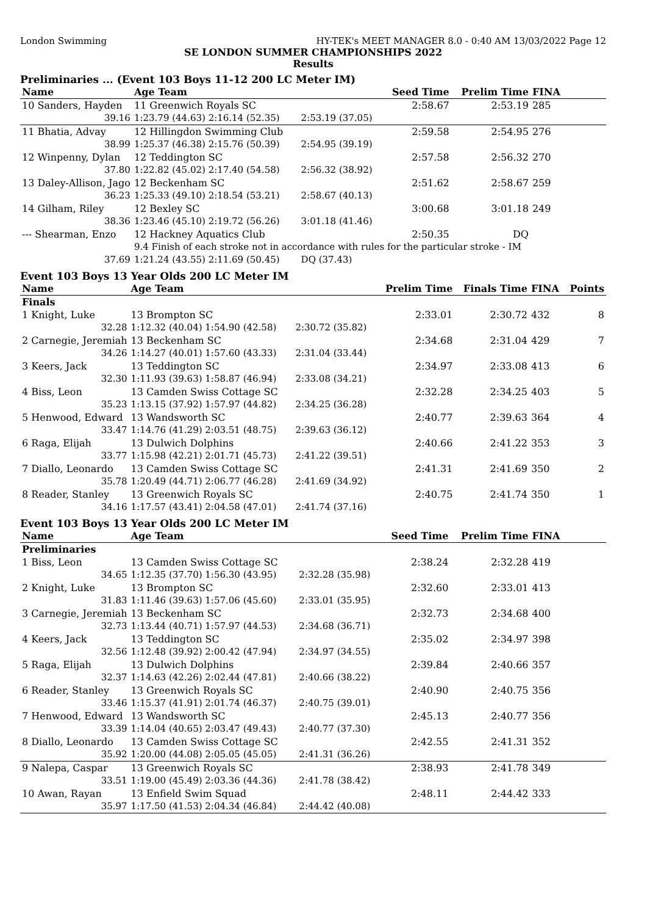London Swimming HY-TEK's MEET MANAGER 8.0 - 0:40 AM 13/03/2022 Page 12
SE LONDON SUMMER CHAMPIONSHIPS 2022
Results
Preliminaries ... (Event 103 Boys 11-12 200 LC Meter IM)
| Name | Age Team | | Seed Time | Prelim Time | FINA | |
| --- | --- | --- | --- | --- | --- | --- |
| 10 Sanders, Hayden | 11 Greenwich Royals SC | | 2:58.67 | 2:53.19 | 285 | |
| 39.16 | 1:23.79 (44.63) 2:16.14 (52.35) | 2:53.19 (37.05) | | | | |
| 11 Bhatia, Advay | 12 Hillingdon Swimming Club | | 2:59.58 | 2:54.95 | 276 | |
| 38.99 | 1:25.37 (46.38) 2:15.76 (50.39) | 2:54.95 (39.19) | | | | |
| 12 Winpenny, Dylan | 12 Teddington SC | | 2:57.58 | 2:56.32 | 270 | |
| 37.80 | 1:22.82 (45.02) 2:17.40 (54.58) | 2:56.32 (38.92) | | | | |
| 13 Daley-Allison, Jago | 12 Beckenham SC | | 2:51.62 | 2:58.67 | 259 | |
| 36.23 | 1:25.33 (49.10) 2:18.54 (53.21) | 2:58.67 (40.13) | | | | |
| 14 Gilham, Riley | 12 Bexley SC | | 3:00.68 | 3:01.18 | 249 | |
| 38.36 | 1:23.46 (45.10) 2:19.72 (56.26) | 3:01.18 (41.46) | | | | |
| --- Shearman, Enzo | 12 Hackney Aquatics Club | | 2:50.35 | DQ | | |
| | 9.4 Finish of each stroke not in accordance with rules for the particular stroke - IM | | | | | |
| 37.69 | 1:21.24 (43.55) 2:11.69 (50.45) | DQ (37.43) | | | | |
Event 103 Boys 13 Year Olds 200 LC Meter IM
| Name | Age Team | | Prelim Time | Finals Time | FINA | Points |
| --- | --- | --- | --- | --- | --- | --- |
| Finals | | | | | | |
| 1 Knight, Luke | 13 Brompton SC | | 2:33.01 | 2:30.72 | 432 | 8 |
| 32.28 | 1:12.32 (40.04) 1:54.90 (42.58) | 2:30.72 (35.82) | | | | |
| 2 Carnegie, Jeremiah | 13 Beckenham SC | | 2:34.68 | 2:31.04 | 429 | 7 |
| 34.26 | 1:14.27 (40.01) 1:57.60 (43.33) | 2:31.04 (33.44) | | | | |
| 3 Keers, Jack | 13 Teddington SC | | 2:34.97 | 2:33.08 | 413 | 6 |
| 32.30 | 1:11.93 (39.63) 1:58.87 (46.94) | 2:33.08 (34.21) | | | | |
| 4 Biss, Leon | 13 Camden Swiss Cottage SC | | 2:32.28 | 2:34.25 | 403 | 5 |
| 35.23 | 1:13.15 (37.92) 1:57.97 (44.82) | 2:34.25 (36.28) | | | | |
| 5 Henwood, Edward | 13 Wandsworth SC | | 2:40.77 | 2:39.63 | 364 | 4 |
| 33.47 | 1:14.76 (41.29) 2:03.51 (48.75) | 2:39.63 (36.12) | | | | |
| 6 Raga, Elijah | 13 Dulwich Dolphins | | 2:40.66 | 2:41.22 | 353 | 3 |
| 33.77 | 1:15.98 (42.21) 2:01.71 (45.73) | 2:41.22 (39.51) | | | | |
| 7 Diallo, Leonardo | 13 Camden Swiss Cottage SC | | 2:41.31 | 2:41.69 | 350 | 2 |
| 35.78 | 1:20.49 (44.71) 2:06.77 (46.28) | 2:41.69 (34.92) | | | | |
| 8 Reader, Stanley | 13 Greenwich Royals SC | | 2:40.75 | 2:41.74 | 350 | 1 |
| 34.16 | 1:17.57 (43.41) 2:04.58 (47.01) | 2:41.74 (37.16) | | | | |
Event 103 Boys 13 Year Olds 200 LC Meter IM
| Name | Age Team | | Seed Time | Prelim Time | FINA | |
| --- | --- | --- | --- | --- | --- | --- |
| Preliminaries | | | | | | |
| 1 Biss, Leon | 13 Camden Swiss Cottage SC | | 2:38.24 | 2:32.28 | 419 | |
| 34.65 | 1:12.35 (37.70) 1:56.30 (43.95) | 2:32.28 (35.98) | | | | |
| 2 Knight, Luke | 13 Brompton SC | | 2:32.60 | 2:33.01 | 413 | |
| 31.83 | 1:11.46 (39.63) 1:57.06 (45.60) | 2:33.01 (35.95) | | | | |
| 3 Carnegie, Jeremiah | 13 Beckenham SC | | 2:32.73 | 2:34.68 | 400 | |
| 32.73 | 1:13.44 (40.71) 1:57.97 (44.53) | 2:34.68 (36.71) | | | | |
| 4 Keers, Jack | 13 Teddington SC | | 2:35.02 | 2:34.97 | 398 | |
| 32.56 | 1:12.48 (39.92) 2:00.42 (47.94) | 2:34.97 (34.55) | | | | |
| 5 Raga, Elijah | 13 Dulwich Dolphins | | 2:39.84 | 2:40.66 | 357 | |
| 32.37 | 1:14.63 (42.26) 2:02.44 (47.81) | 2:40.66 (38.22) | | | | |
| 6 Reader, Stanley | 13 Greenwich Royals SC | | 2:40.90 | 2:40.75 | 356 | |
| 33.46 | 1:15.37 (41.91) 2:01.74 (46.37) | 2:40.75 (39.01) | | | | |
| 7 Henwood, Edward | 13 Wandsworth SC | | 2:45.13 | 2:40.77 | 356 | |
| 33.39 | 1:14.04 (40.65) 2:03.47 (49.43) | 2:40.77 (37.30) | | | | |
| 8 Diallo, Leonardo | 13 Camden Swiss Cottage SC | | 2:42.55 | 2:41.31 | 352 | |
| 35.92 | 1:20.00 (44.08) 2:05.05 (45.05) | 2:41.31 (36.26) | | | | |
| 9 Nalepa, Caspar | 13 Greenwich Royals SC | | 2:38.93 | 2:41.78 | 349 | |
| 33.51 | 1:19.00 (45.49) 2:03.36 (44.36) | 2:41.78 (38.42) | | | | |
| 10 Awan, Rayan | 13 Enfield Swim Squad | | 2:48.11 | 2:44.42 | 333 | |
| 35.97 | 1:17.50 (41.53) 2:04.34 (46.84) | 2:44.42 (40.08) | | | | |